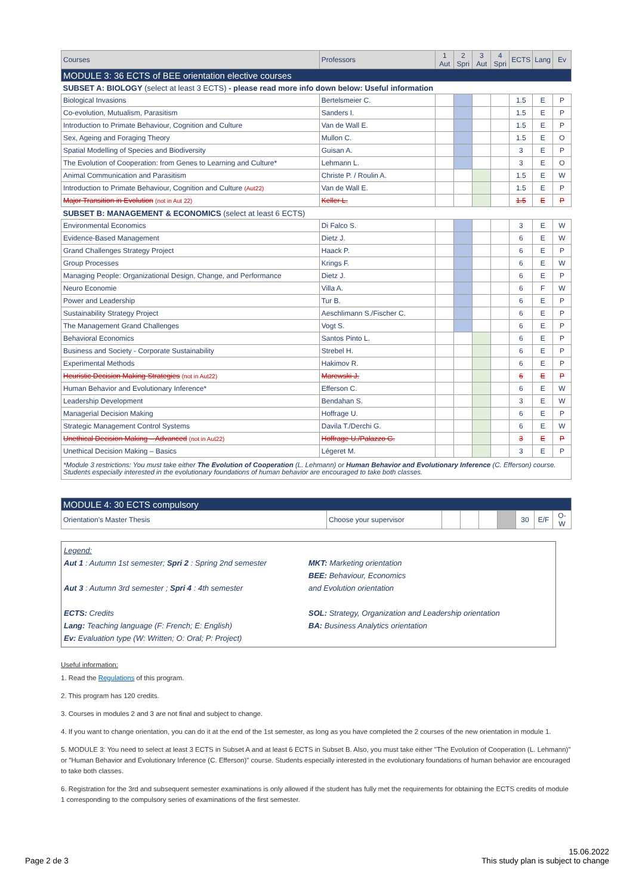| Courses | Professors | 1 Aut | 2 Spri | 3 Aut | 4 Spri | ECTS | Lang | Ev |
| --- | --- | --- | --- | --- | --- | --- | --- | --- |
| MODULE 3: 36 ECTS of BEE orientation elective courses | | | | | | | | |
| SUBSET A: BIOLOGY (select at least 3 ECTS) - please read more info down below: Useful information | | | | | | | | |
| Biological Invasions | Bertelsmeier C. | | | | | 1.5 | E | P |
| Co-evolution, Mutualism, Parasitism | Sanders I. | | | | | 1.5 | E | P |
| Introduction to Primate Behaviour, Cognition and Culture | Van de Wall E. | | | | | 1.5 | E | P |
| Sex, Ageing and Foraging Theory | Mullon C. | | | | | 1.5 | E | O |
| Spatial Modelling of Species and Biodiversity | Guisan A. | | | | | 3 | E | P |
| The Evolution of Cooperation: from Genes to Learning and Culture* | Lehmann L. | | | | | 3 | E | O |
| Animal Communication and Parasitism | Christe P. / Roulin A. | | | | | 1.5 | E | W |
| Introduction to Primate Behaviour, Cognition and Culture (Aut22) | Van de Wall E. | | | | | 1.5 | E | P |
| Major Transition in Evolution (not in Aut 22) | Keller L. | | | | | 1.5 | E | P |
| SUBSET B: MANAGEMENT & ECONOMICS (select at least 6 ECTS) | | | | | | | | |
| Environmental Economics | Di Falco S. | | | | | 3 | E | W |
| Evidence-Based Management | Dietz J. | | | | | 6 | E | W |
| Grand Challenges Strategy Project | Haack P. | | | | | 6 | E | P |
| Group Processes | Krings F. | | | | | 6 | E | W |
| Managing People: Organizational Design, Change, and Performance | Dietz J. | | | | | 6 | E | P |
| Neuro Economie | Villa A. | | | | | 6 | F | W |
| Power and Leadership | Tur B. | | | | | 6 | E | P |
| Sustainability Strategy Project | Aeschlimann S./Fischer C. | | | | | 6 | E | P |
| The Management Grand Challenges | Vogt S. | | | | | 6 | E | P |
| Behavioral Economics | Santos Pinto L. | | | | | 6 | E | P |
| Business and Society - Corporate Sustainability | Strebel H. | | | | | 6 | E | P |
| Experimental Methods | Hakimov R. | | | | | 6 | E | P |
| Heuristic Decision Making Strategies (not in Aut22) | Marewski J. | | | | | 6 | E | P |
| Human Behavior and Evolutionary Inference* | Efferson C. | | | | | 6 | E | W |
| Leadership Development | Bendahan S. | | | | | 3 | E | W |
| Managerial Decision Making | Hoffrage U. | | | | | 6 | E | P |
| Strategic Management Control Systems | Davila T./Derchi G. | | | | | 6 | E | W |
| Unethical Decision Making – Advanced (not in Aut22) | Hoffrage U./Palazzo G. | | | | | 3 | E | P |
| Unethical Decision Making – Basics | Légeret M. | | | | | 3 | E | P |
| *Module 3 restrictions: You must take either The Evolution of Cooperation (L. Lehmann) or Human Behavior and Evolutionary Inference (C. Efferson) course. Students especially interested in the evolutionary foundations of human behavior are encouraged to take both classes. | | | | | | | | |
| MODULE 4: 30 ECTS compulsory | | | | | | | | |
| Orientation's Master Thesis | Choose your supervisor | | | | | 30 | E/F | O-W |
Legend:
Aut 1 : Autumn 1st semester; Spri 2 : Spring 2nd semester
Aut 3 : Autumn 3rd semester ; Spri 4 : 4th semester
ECTS: Credits
Lang: Teaching language (F: French; E: English)
Ev: Evaluation type (W: Written; O: Oral; P: Project)
MKT: Marketing orientation
BEE: Behaviour, Economics
and Evolution orientation
SOL: Strategy, Organization and Leadership orientation
BA: Business Analytics orientation
Useful information:
1. Read the Regulations of this program.
2. This program has 120 credits.
3. Courses in modules 2 and 3 are not final and subject to change.
4. If you want to change orientation, you can do it at the end of the 1st semester, as long as you have completed the 2 courses of the new orientation in module 1.
5. MODULE 3: You need to select at least 3 ECTS in Subset A and at least 6 ECTS in Subset B. Also, you must take either "The Evolution of Cooperation (L. Lehmann)" or "Human Behavior and Evolutionary Inference (C. Efferson)" course. Students especially interested in the evolutionary foundations of human behavior are encouraged to take both classes.
6. Registration for the 3rd and subsequent semester examinations is only allowed if the student has fully met the requirements for obtaining the ECTS credits of module 1 corresponding to the compulsory series of examinations of the first semester.
Page 2 de 3
15.06.2022
This study plan is subject to change